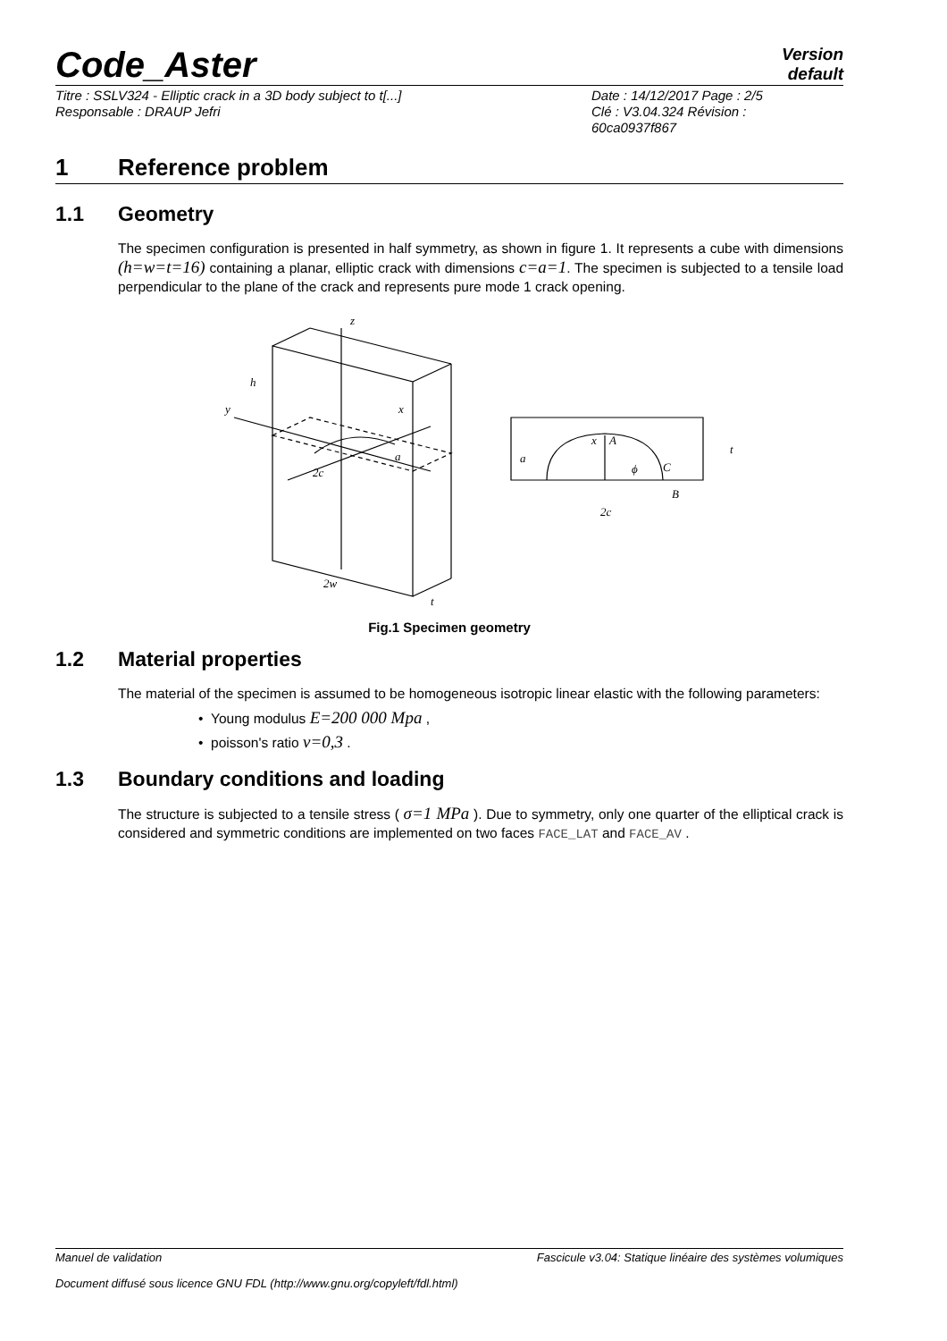Code_Aster
Version
default
Titre : SSLV324 - Elliptic crack in a 3D body subject to t[...]
Responsable : DRAUP Jefri
Date : 14/12/2017 Page : 2/5
Clé : V3.04.324 Révision :
60ca0937f867
1 Reference problem
1.1 Geometry
The specimen configuration is presented in half symmetry, as shown in figure 1. It represents a cube with dimensions (h=w=t=16) containing a planar, elliptic crack with dimensions c=a=1. The specimen is subjected to a tensile load perpendicular to the plane of the crack and represents pure mode 1 crack opening.
z
h
y
x
a
2c
2w
t
x
A
a
C
B
2c
t
ϕ
Fig.1 Specimen geometry
1.2 Material properties
The material of the specimen is assumed to be homogeneous isotropic linear elastic with the following parameters:
• Young modulus E=200 000 Mpa ,
• poisson's ratio ν=0,3 .
1.3 Boundary conditions and loading
The structure is subjected to a tensile stress ( σ=1 MPa ). Due to symmetry, only one quarter of the elliptical crack is considered and symmetric conditions are implemented on two faces FACE_LAT and FACE_AV .
Manuel de validation Fascicule v3.04: Statique linéaire des systèmes volumiques
Document diffusé sous licence GNU FDL (http://www.gnu.org/copyleft/fdl.html)